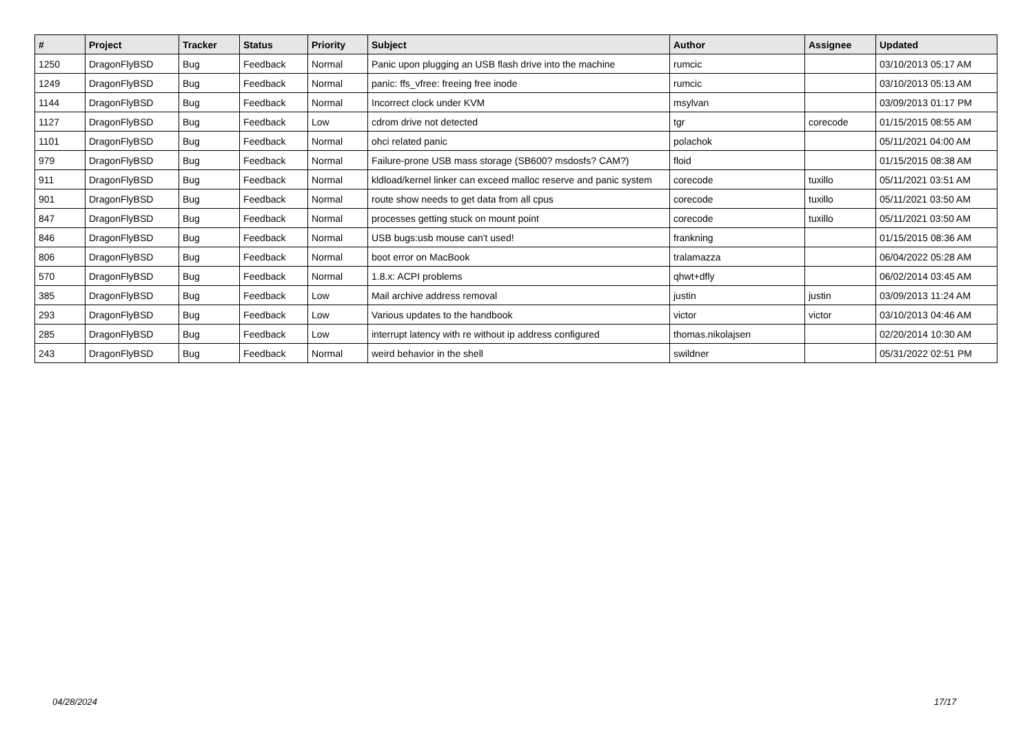| # | Project | Tracker | Status | Priority | Subject | Author | Assignee | Updated |
| --- | --- | --- | --- | --- | --- | --- | --- | --- |
| 1250 | DragonFlyBSD | Bug | Feedback | Normal | Panic upon plugging an USB flash drive into the machine | rumcic | | 03/10/2013 05:17 AM |
| 1249 | DragonFlyBSD | Bug | Feedback | Normal | panic: ffs_vfree: freeing free inode | rumcic | | 03/10/2013 05:13 AM |
| 1144 | DragonFlyBSD | Bug | Feedback | Normal | Incorrect clock under KVM | msylvan | | 03/09/2013 01:17 PM |
| 1127 | DragonFlyBSD | Bug | Feedback | Low | cdrom drive not detected | tgr | corecode | 01/15/2015 08:55 AM |
| 1101 | DragonFlyBSD | Bug | Feedback | Normal | ohci related panic | polachok | | 05/11/2021 04:00 AM |
| 979 | DragonFlyBSD | Bug | Feedback | Normal | Failure-prone USB mass storage (SB600? msdosfs? CAM?) | floid | | 01/15/2015 08:38 AM |
| 911 | DragonFlyBSD | Bug | Feedback | Normal | kldload/kernel linker can exceed malloc reserve and panic system | corecode | tuxillo | 05/11/2021 03:51 AM |
| 901 | DragonFlyBSD | Bug | Feedback | Normal | route show needs to get data from all cpus | corecode | tuxillo | 05/11/2021 03:50 AM |
| 847 | DragonFlyBSD | Bug | Feedback | Normal | processes getting stuck on mount point | corecode | tuxillo | 05/11/2021 03:50 AM |
| 846 | DragonFlyBSD | Bug | Feedback | Normal | USB bugs:usb mouse can't used! | frankning | | 01/15/2015 08:36 AM |
| 806 | DragonFlyBSD | Bug | Feedback | Normal | boot error on MacBook | tralamazza | | 06/04/2022 05:28 AM |
| 570 | DragonFlyBSD | Bug | Feedback | Normal | 1.8.x: ACPI problems | qhwt+dfly | | 06/02/2014 03:45 AM |
| 385 | DragonFlyBSD | Bug | Feedback | Low | Mail archive address removal | justin | justin | 03/09/2013 11:24 AM |
| 293 | DragonFlyBSD | Bug | Feedback | Low | Various updates to the handbook | victor | victor | 03/10/2013 04:46 AM |
| 285 | DragonFlyBSD | Bug | Feedback | Low | interrupt latency with re without ip address configured | thomas.nikolajsen | | 02/20/2014 10:30 AM |
| 243 | DragonFlyBSD | Bug | Feedback | Normal | weird behavior in the shell | swildner | | 05/31/2022 02:51 PM |
04/28/2024 17/17